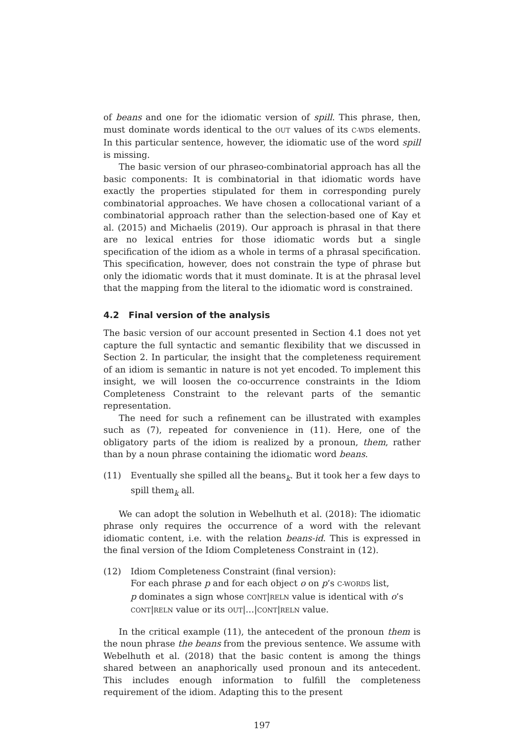of beans and one for the idiomatic version of spill. This phrase, then, must dominate words identical to the OUT values of its C-WDS elements. In this particular sentence, however, the idiomatic use of the word spill is missing.
The basic version of our phraseo-combinatorial approach has all the basic components: It is combinatorial in that idiomatic words have exactly the properties stipulated for them in corresponding purely combinatorial approaches. We have chosen a collocational variant of a combinatorial approach rather than the selection-based one of Kay et al. (2015) and Michaelis (2019). Our approach is phrasal in that there are no lexical entries for those idiomatic words but a single specification of the idiom as a whole in terms of a phrasal specification. This specification, however, does not constrain the type of phrase but only the idiomatic words that it must dominate. It is at the phrasal level that the mapping from the literal to the idiomatic word is constrained.
4.2 Final version of the analysis
The basic version of our account presented in Section 4.1 does not yet capture the full syntactic and semantic flexibility that we discussed in Section 2. In particular, the insight that the completeness requirement of an idiom is semantic in nature is not yet encoded. To implement this insight, we will loosen the co-occurrence constraints in the Idiom Completeness Constraint to the relevant parts of the semantic representation.
The need for such a refinement can be illustrated with examples such as (7), repeated for convenience in (11). Here, one of the obligatory parts of the idiom is realized by a pronoun, them, rather than by a noun phrase containing the idiomatic word beans.
(11) Eventually she spilled all the beans<sub>k</sub>. But it took her a few days to spill them<sub>k</sub> all.
We can adopt the solution in Webelhuth et al. (2018): The idiomatic phrase only requires the occurrence of a word with the relevant idiomatic content, i.e. with the relation beans-id. This is expressed in the final version of the Idiom Completeness Constraint in (12).
(12) Idiom Completeness Constraint (final version):
For each phrase p and for each object o on p’s C-WORDS list,
p dominates a sign whose CONT|RELN value is identical with o’s
CONT|RELN value or its OUT|…|CONT|RELN value.
In the critical example (11), the antecedent of the pronoun them is the noun phrase the beans from the previous sentence. We assume with Webelhuth et al. (2018) that the basic content is among the things shared between an anaphorically used pronoun and its antecedent. This includes enough information to fulfill the completeness requirement of the idiom. Adapting this to the present
197